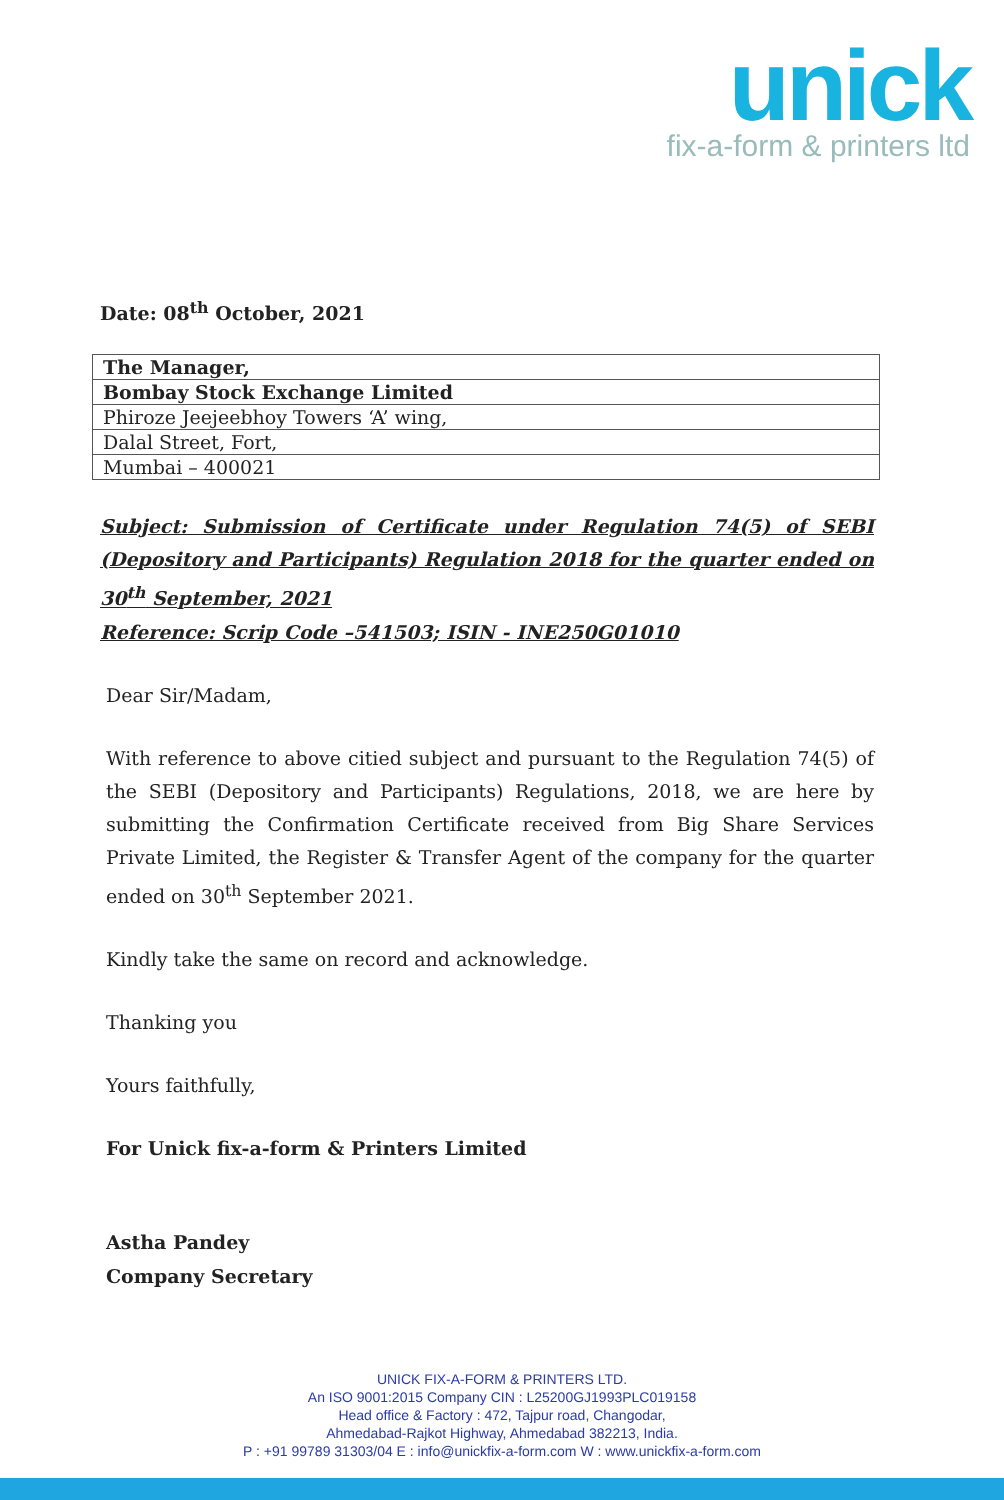unick
fix-a-form & printers ltd
Date: 08<sup>th</sup> October, 2021
| The Manager, |
| Bombay Stock Exchange Limited |
| Phiroze Jeejeebhoy Towers ‘A’ wing, |
| Dalal Street, Fort, |
| Mumbai – 400021 |
Subject: Submission of Certificate under Regulation 74(5) of SEBI (Depository and Participants) Regulation 2018 for the quarter ended on 30<sup>th</sup> September, 2021
Reference: Scrip Code –541503; ISIN - INE250G01010
Dear Sir/Madam,
With reference to above citied subject and pursuant to the Regulation 74(5) of the SEBI (Depository and Participants) Regulations, 2018, we are here by submitting the Confirmation Certificate received from Big Share Services Private Limited, the Register & Transfer Agent of the company for the quarter ended on 30<sup>th</sup> September 2021.
Kindly take the same on record and acknowledge.
Thanking you
Yours faithfully,
For Unick fix-a-form & Printers Limited
Astha Pandey
Company Secretary
UNICK FIX-A-FORM & PRINTERS LTD.
An ISO 9001:2015 Company CIN : L25200GJ1993PLC019158
Head office & Factory : 472, Tajpur road, Changodar,
Ahmedabad-Rajkot Highway, Ahmedabad 382213, India.
P : +91 99789 31303/04 E : info@unickfix-a-form.com W : www.unickfix-a-form.com